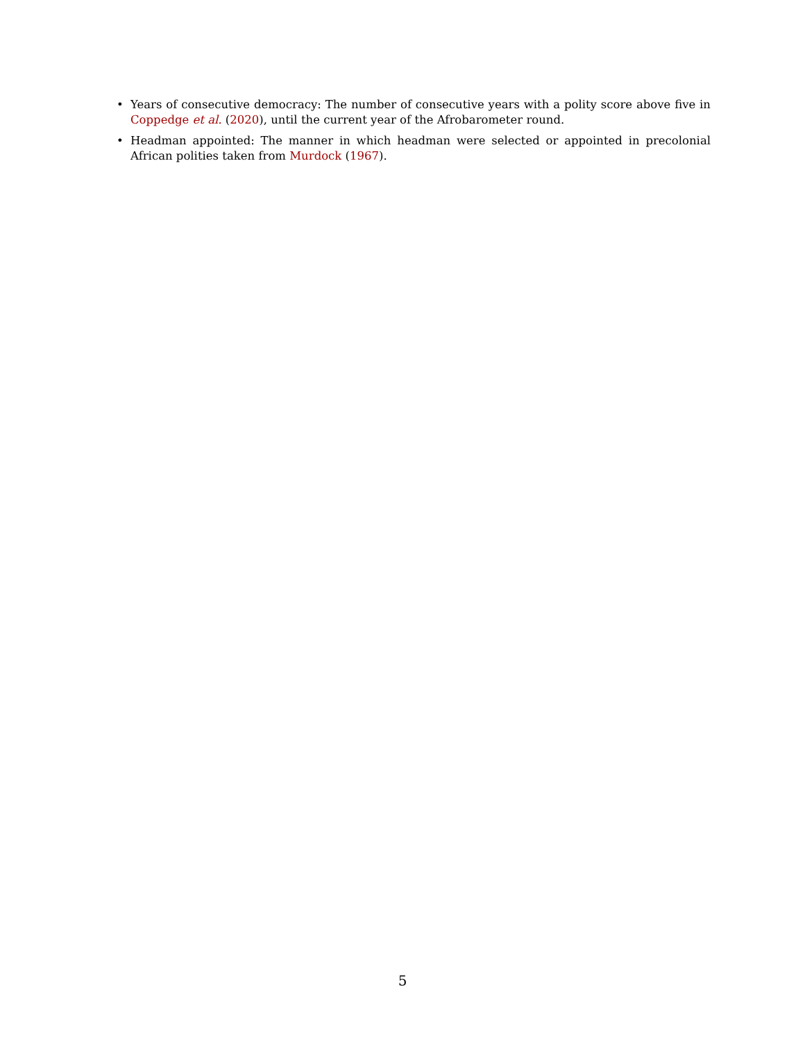• Years of consecutive democracy: The number of consecutive years with a polity score above five in Coppedge et al. (2020), until the current year of the Afrobarometer round.
• Headman appointed: The manner in which headman were selected or appointed in precolonial African polities taken from Murdock (1967).
5